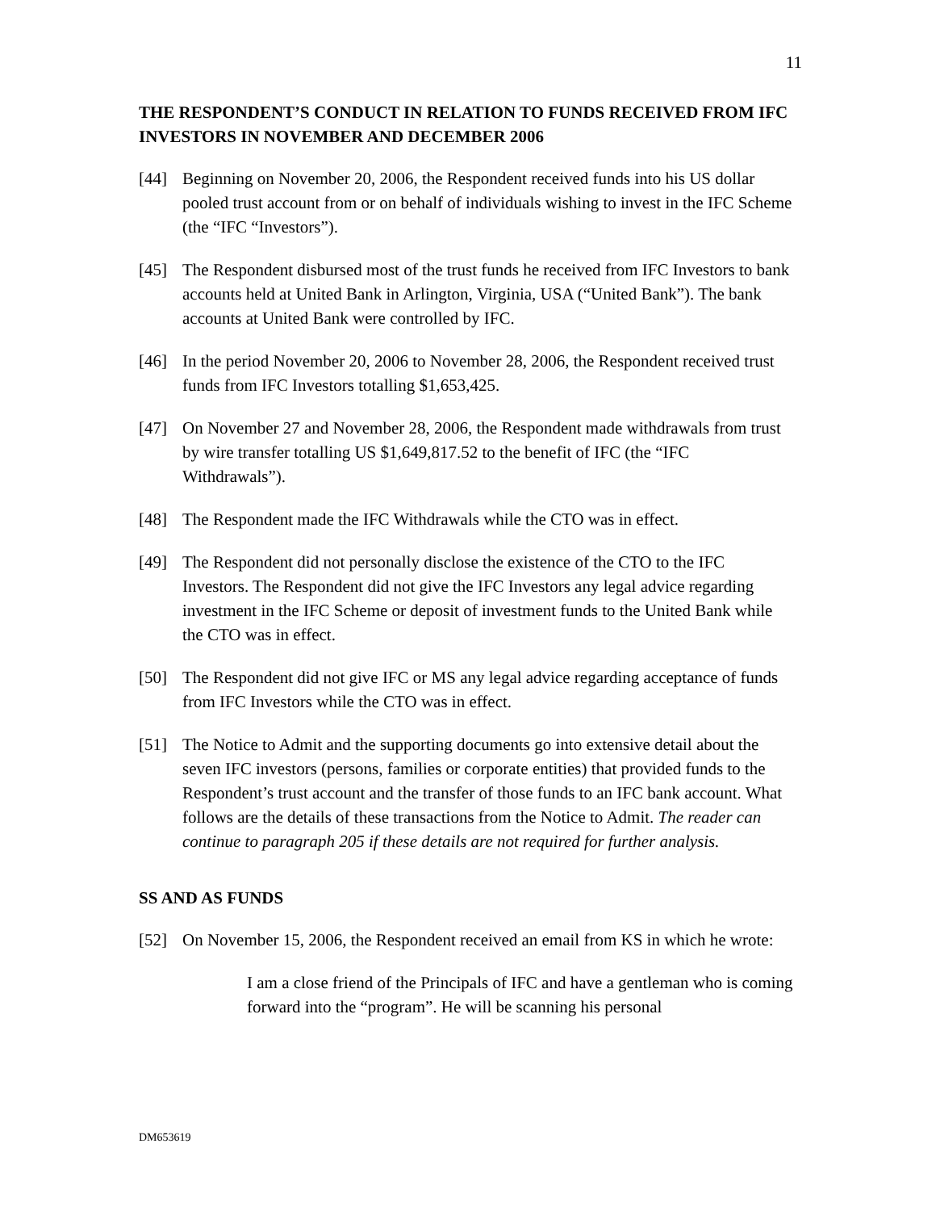11
THE RESPONDENT’S CONDUCT IN RELATION TO FUNDS RECEIVED FROM IFC INVESTORS IN NOVEMBER AND DECEMBER 2006
[44] Beginning on November 20, 2006, the Respondent received funds into his US dollar pooled trust account from or on behalf of individuals wishing to invest in the IFC Scheme (the “IFC “Investors”).
[45] The Respondent disbursed most of the trust funds he received from IFC Investors to bank accounts held at United Bank in Arlington, Virginia, USA (“United Bank”). The bank accounts at United Bank were controlled by IFC.
[46] In the period November 20, 2006 to November 28, 2006, the Respondent received trust funds from IFC Investors totalling $1,653,425.
[47] On November 27 and November 28, 2006, the Respondent made withdrawals from trust by wire transfer totalling US $1,649,817.52 to the benefit of IFC (the “IFC Withdrawals”).
[48] The Respondent made the IFC Withdrawals while the CTO was in effect.
[49] The Respondent did not personally disclose the existence of the CTO to the IFC Investors. The Respondent did not give the IFC Investors any legal advice regarding investment in the IFC Scheme or deposit of investment funds to the United Bank while the CTO was in effect.
[50] The Respondent did not give IFC or MS any legal advice regarding acceptance of funds from IFC Investors while the CTO was in effect.
[51] The Notice to Admit and the supporting documents go into extensive detail about the seven IFC investors (persons, families or corporate entities) that provided funds to the Respondent’s trust account and the transfer of those funds to an IFC bank account. What follows are the details of these transactions from the Notice to Admit. The reader can continue to paragraph 205 if these details are not required for further analysis.
SS AND AS FUNDS
[52] On November 15, 2006, the Respondent received an email from KS in which he wrote:
I am a close friend of the Principals of IFC and have a gentleman who is coming forward into the “program”. He will be scanning his personal
DM653619